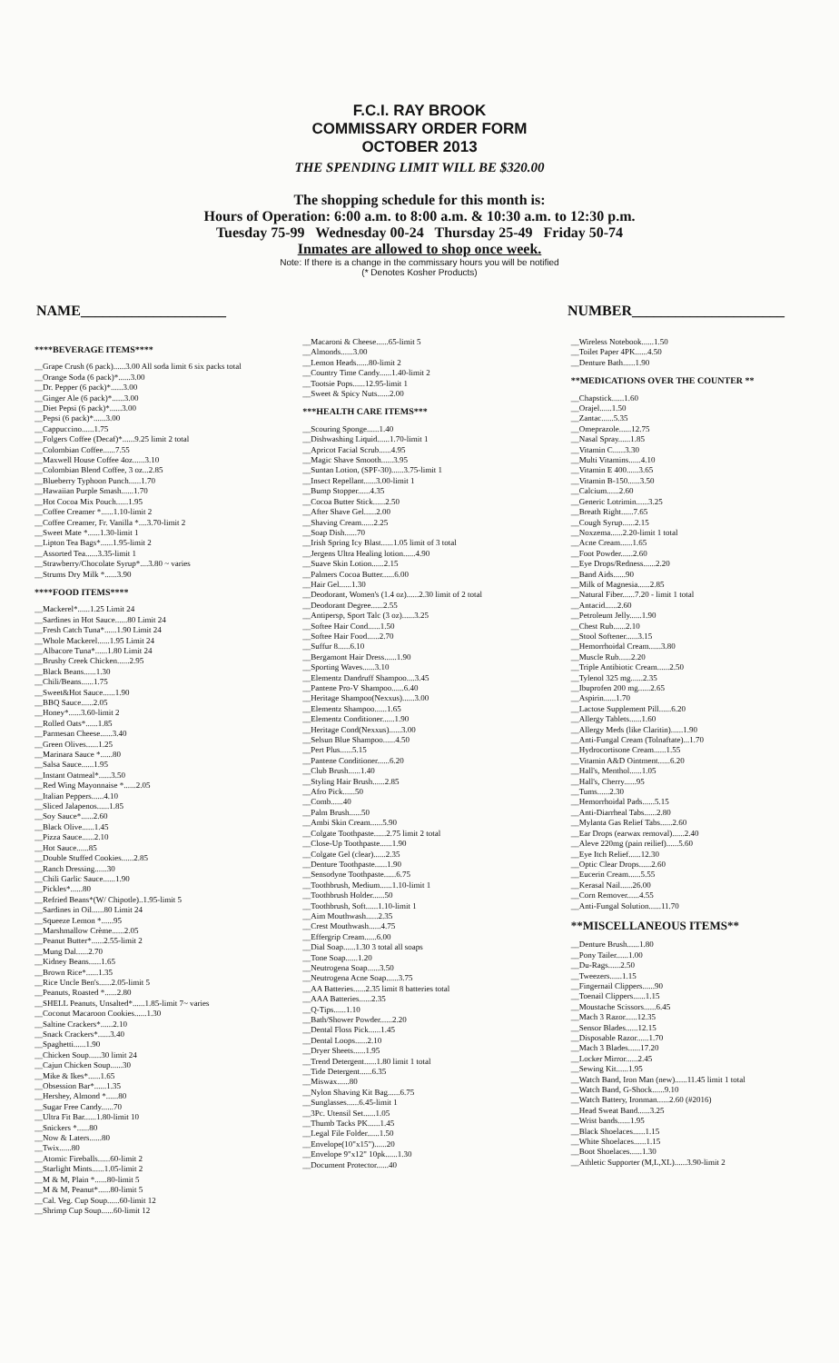F.C.I. RAY BROOK
COMMISSARY ORDER FORM
OCTOBER 2013
THE SPENDING LIMIT WILL BE $320.00
The shopping schedule for this month is:
Hours of Operation: 6:00 a.m. to 8:00 a.m. & 10:30 a.m. to 12:30 p.m.
Tuesday 75-99 Wednesday 00-24 Thursday 25-49 Friday 50-74
Inmates are allowed to shop once week.
Note: If there is a change in the commissary hours you will be notified
(* Denotes Kosher Products)
NAME____________________ NUMBER_____________________
****BEVERAGE ITEMS****
__Grape Crush (6 pack)......3.00 All soda limit 6 six packs total
__Orange Soda (6 pack)*......3.00
__Dr. Pepper (6 pack)*......3.00
__Ginger Ale (6 pack)*......3.00
__Diet Pepsi (6 pack)*......3.00
__Pepsi (6 pack)*......3.00
__Cappuccino......1.75
__Folgers Coffee (Decaf)*......9.25 limit 2 total
__Colombian Coffee......7.55
__Maxwell House Coffee 4oz......3.10
__Colombian Blend Coffee, 3 oz...2.85
__Blueberry Typhoon Punch......1.70
__Hawaiian Purple Smash......1.70
__Hot Cocoa Mix Pouch......1.95
__Coffee Creamer *......1.10-limit 2
__Coffee Creamer, Fr. Vanilla *....3.70-limit 2
__Sweet Mate *......1.30-limit 1
__Lipton Tea Bags*......1.95-limit 2
__Assorted Tea......3.35-limit 1
__Strawberry/Chocolate Syrup*....3.80 ~ varies
__Strums Dry Milk *......3.90
****FOOD ITEMS****
__Mackerel*......1.25 Limit 24
__Sardines in Hot Sauce......80 Limit 24
__Fresh Catch Tuna*......1.90 Limit 24
__Whole Mackerel......1.95 Limit 24
__Albacore Tuna*......1.80 Limit 24
__Brushy Creek Chicken......2.95
__Black Beans......1.30
__Chili/Beans......1.75
__Sweet&Hot Sauce......1.90
__BBQ Sauce......2.05
__Honey*......3.60-limit 2
__Rolled Oats*......1.85
__Parmesan Cheese......3.40
__Green Olives......1.25
__Marinara Sauce *......80
__Salsa Sauce......1.95
__Instant Oatmeal*......3.50
__Red Wing Mayonnaise *......2.05
__Italian Peppers......4.10
__Sliced Jalapenos......1.85
__Soy Sauce*......2.60
__Black Olive......1.45
__Pizza Sauce......2.10
__Hot Sauce......85
__Double Stuffed Cookies......2.85
__Ranch Dressing......30
__Chili Garlic Sauce......1.90
__Pickles*......80
__Refried Beans*(W/ Chipotle)..1.95-limit 5
__Sardines in Oil......80 Limit 24
__Squeeze Lemon *......95
__Marshmallow Crème......2.05
__Peanut Butter*......2.55-limit 2
__Mung Dal......2.70
__Kidney Beans......1.65
__Brown Rice*......1.35
__Rice Uncle Ben's......2.05-limit 5
__Peanuts, Roasted *......2.80
__SHELL Peanuts, Unsalted*......1.85-limit 7~ varies
__Coconut Macaroon Cookies......1.30
__Saltine Crackers*......2.10
__Snack Crackers*......3.40
__Spaghetti......1.90
__Chicken Soup......30 limit 24
__Cajun Chicken Soup......30
__Mike & Ikes*......1.65
__Obsession Bar*......1.35
__Hershey, Almond *......80
__Sugar Free Candy......70
__Ultra Fit Bar......1.80-limit 10
__Snickers *......80
__Now & Laters......80
__Twix......80
__Atomic Fireballs......60-limit 2
__Starlight Mints......1.05-limit 2
__M & M, Plain *......80-limit 5
__M & M, Peanut*......80-limit 5
__Cal. Veg. Cup Soup......60-limit 12
__Shrimp Cup Soup......60-limit 12
__Macaroni & Cheese......65-limit 5
__Almonds......3.00
__Lemon Heads......80-limit 2
__Country Time Candy......1.40-limit 2
__Tootsie Pops......12.95-limit 1
__Sweet & Spicy Nuts......2.00
***HEALTH CARE ITEMS***
__Scouring Sponge......1.40
__Dishwashing Liquid......1.70-limit 1
__Apricot Facial Scrub......4.95
__Magic Shave Smooth......3.95
__Suntan Lotion, (SPF-30)......3.75-limit 1
__Insect Repellant......3.00-limit 1
__Bump Stopper......4.35
__Cocoa Butter Stick......2.50
__After Shave Gel......2.00
__Shaving Cream......2.25
__Soap Dish......70
__Irish Spring Icy Blast......1.05 limit of 3 total
__Jergens Ultra Healing lotion......4.90
__Suave Skin Lotion......2.15
__Palmers Cocoa Butter......6.00
__Hair Gel......1.30
__Deodorant, Women's (1.4 oz)......2.30 limit of 2 total
__Deodorant Degree......2.55
__Antipersp, Sport Talc (3 oz)......3.25
__Softee Hair Cond......1.50
__Softee Hair Food......2.70
__Suffur 8......6.10
__Bergamont Hair Dress......1.90
__Sporting Waves......3.10
__Elementz Dandruff Shampoo....3.45
__Pantene Pro-V Shampoo......6.40
__Heritage Shampoo(Nexxus)......3.00
__Elementz Shampoo......1.65
__Elementz Conditioner......1.90
__Heritage Cond(Nexxus)......3.00
__Selsun Blue Shampoo......4.50
__Pert Plus......5.15
__Pantene Conditioner......6.20
__Club Brush......1.40
__Styling Hair Brush......2.85
__Afro Pick......50
__Comb......40
__Palm Brush......50
__Ambi Skin Cream......5.90
__Colgate Toothpaste......2.75 limit 2 total
__Close-Up Toothpaste......1.90
__Colgate Gel (clear)......2.35
__Denture Toothpaste......1.90
__Sensodyne Toothpaste......6.75
__Toothbrush, Medium......1.10-limit 1
__Toothbrush Holder......50
__Toothbrush, Soft......1.10-limit 1
__Aim Mouthwash......2.35
__Crest Mouthwash......4.75
__Effergrip Cream......6.00
__Dial Soap......1.30 3 total all soaps
__Tone Soap......1.20
__Neutrogena Soap......3.50
__Neutrogena Acne Soap......3.75
__AA Batteries......2.35 limit 8 batteries total
__AAA Batteries......2.35
__Q-Tips......1.10
__Bath/Shower Powder......2.20
__Dental Floss Pick......1.45
__Dental Loops......2.10
__Dryer Sheets......1.95
__Trend Detergent......1.80 limit 1 total
__Tide Detergent......6.35
__Miswax......80
__Nylon Shaving Kit Bag......6.75
__Sunglasses......6.45-limit 1
__3Pc. Utensil Set......1.05
__Thumb Tacks PK......1.45
__Legal File Folder......1.50
__Envelope(10"x15")......20
__Envelope 9"x12" 10pk......1.30
__Document Protector......40
__Wireless Notebook......1.50
__Toilet Paper 4PK......4.50
__Denture Bath......1.90
**MEDICATIONS OVER THE COUNTER **
__Chapstick......1.60
__Orajel......1.50
__Zantac......5.35
__Omeprazole......12.75
__Nasal Spray......1.85
__Vitamin C......3.30
__Multi Vitamins......4.10
__Vitamin E 400......3.65
__Vitamin B-150......3.50
__Calcium......2.60
__Generic Lotrimin......3.25
__Breath Right......7.65
__Cough Syrup......2.15
__Noxzema......2.20-limit 1 total
__Acne Cream......1.65
__Foot Powder......2.60
__Eye Drops/Redness......2.20
__Band Aids......90
__Milk of Magnesia......2.85
__Natural Fiber......7.20 - limit 1 total
__Antacid......2.60
__Petroleum Jelly......1.90
__Chest Rub......2.10
__Stool Softener......3.15
__Hemorrhoidal Cream......3.80
__Muscle Rub......2.20
__Triple Antibiotic Cream......2.50
__Tylenol 325 mg......2.35
__Ibuprofen 200 mg......2.65
__Aspirin......1.70
__Lactose Supplement Pill......6.20
__Allergy Tablets......1.60
__Allergy Meds (like Claritin)......1.90
__Anti-Fungal Cream (Tolnaftate)...1.70
__Hydrocortisone Cream......1.55
__Vitamin A&D Ointment......6.20
__Hall's, Menthol......1.05
__Hall's, Cherry......95
__Tums......2.30
__Hemorrhoidal Pads......5.15
__Anti-Diarrheal Tabs......2.80
__Mylanta Gas Relief Tabs......2.60
__Ear Drops (earwax removal)......2.40
__Aleve 220mg (pain reilief)......5.60
__Eye Itch Relief......12.30
__Optic Clear Drops......2.60
__Eucerin Cream......5.55
__Kerasal Nail......26.00
__Corn Remover......4.55
__Anti-Fungal Solution......11.70
**MISCELLANEOUS ITEMS**
__Denture Brush......1.80
__Pony Tailer......1.00
__Du-Rags......2.50
__Tweezers......1.15
__Fingernail Clippers......90
__Toenail Clippers......1.15
__Moustache Scissors......6.45
__Mach 3 Razor......12.35
__Sensor Blades......12.15
__Disposable Razor......1.70
__Mach 3 Blades......17.20
__Locker Mirror......2.45
__Sewing Kit......1.95
__Watch Band, Iron Man (new)......11.45 limit 1 total
__Watch Band, G-Shock......9.10
__Watch Battery, Ironman......2.60 (#2016)
__Head Sweat Band......3.25
__Wrist bands......1.95
__Black Shoelaces......1.15
__White Shoelaces......1.15
__Boot Shoelaces......1.30
__Athletic Supporter (M,L,XL)......3.90-limit 2